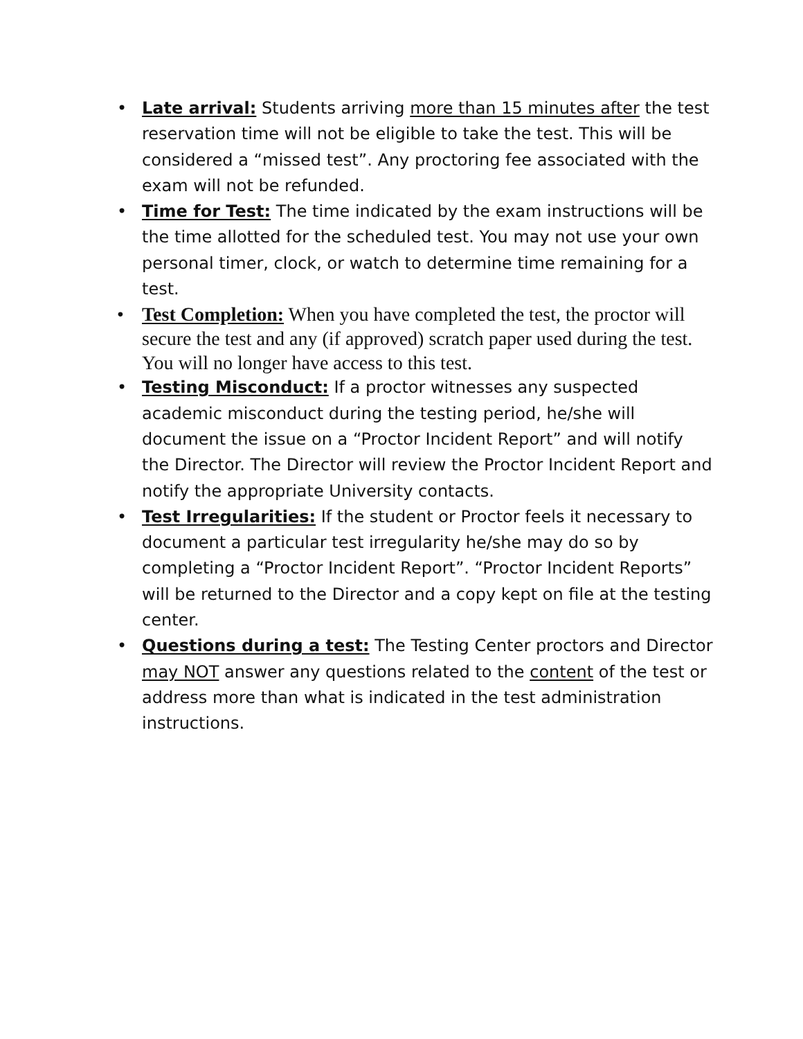• Late arrival: Students arriving more than 15 minutes after the test reservation time will not be eligible to take the test. This will be considered a “missed test”. Any proctoring fee associated with the exam will not be refunded.
• Time for Test: The time indicated by the exam instructions will be the time allotted for the scheduled test. You may not use your own personal timer, clock, or watch to determine time remaining for a test.
• Test Completion: When you have completed the test, the proctor will secure the test and any (if approved) scratch paper used during the test. You will no longer have access to this test.
• Testing Misconduct: If a proctor witnesses any suspected academic misconduct during the testing period, he/she will document the issue on a “Proctor Incident Report” and will notify the Director. The Director will review the Proctor Incident Report and notify the appropriate University contacts.
• Test Irregularities: If the student or Proctor feels it necessary to document a particular test irregularity he/she may do so by completing a “Proctor Incident Report”. “Proctor Incident Reports” will be returned to the Director and a copy kept on file at the testing center.
• Questions during a test: The Testing Center proctors and Director may NOT answer any questions related to the content of the test or address more than what is indicated in the test administration instructions.